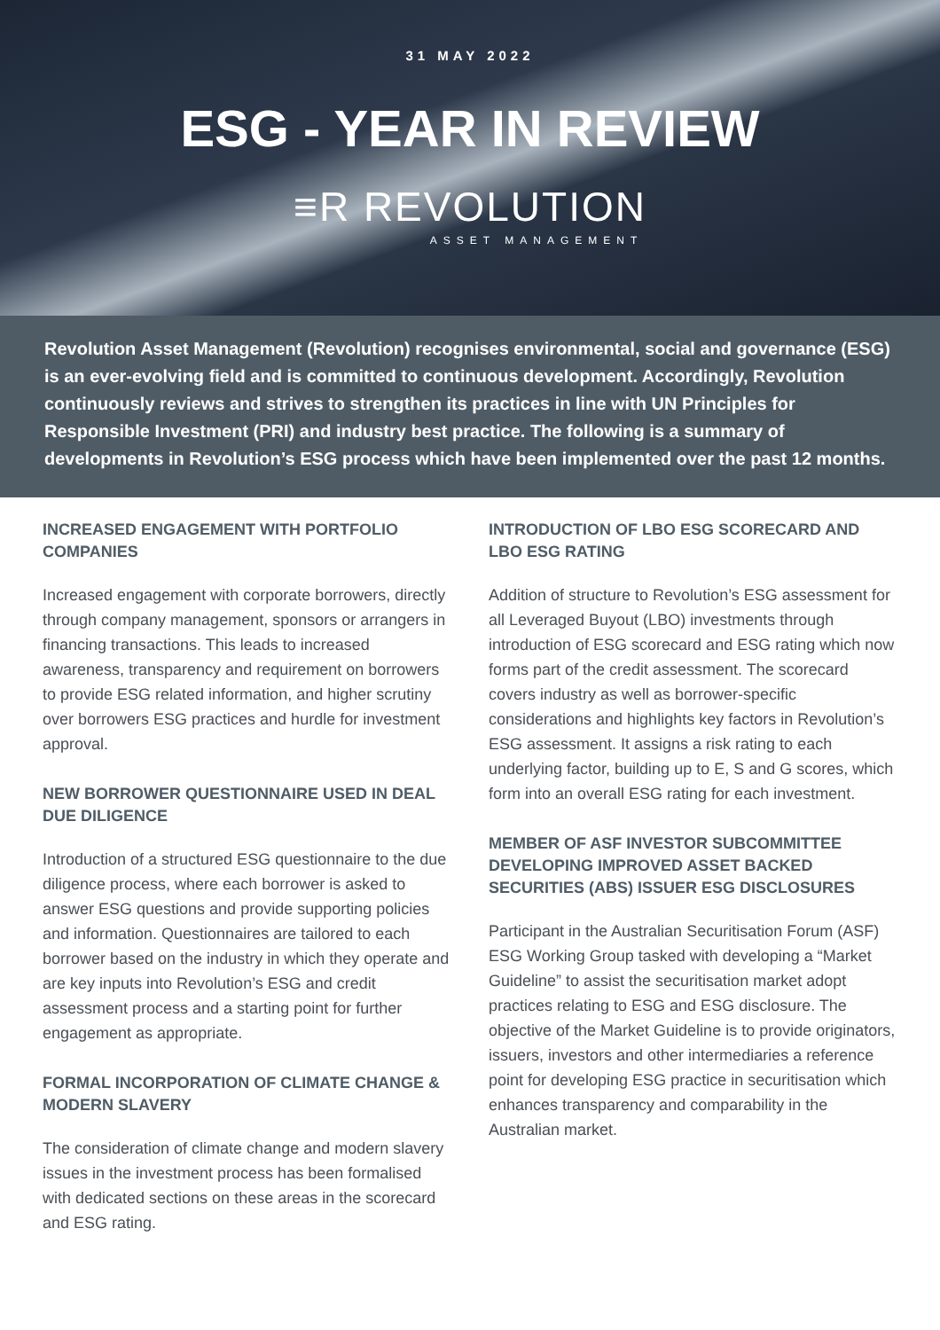31 MAY 2022
ESG - YEAR IN REVIEW
≡R REVOLUTION
ASSET MANAGEMENT
Revolution Asset Management (Revolution) recognises environmental, social and governance (ESG) is an ever-evolving field and is committed to continuous development. Accordingly, Revolution continuously reviews and strives to strengthen its practices in line with UN Principles for Responsible Investment (PRI) and industry best practice. The following is a summary of developments in Revolution’s ESG process which have been implemented over the past 12 months.
INCREASED ENGAGEMENT WITH PORTFOLIO COMPANIES
Increased engagement with corporate borrowers, directly through company management, sponsors or arrangers in financing transactions. This leads to increased awareness, transparency and requirement on borrowers to provide ESG related information, and higher scrutiny over borrowers ESG practices and hurdle for investment approval.
NEW BORROWER QUESTIONNAIRE USED IN DEAL DUE DILIGENCE
Introduction of a structured ESG questionnaire to the due diligence process, where each borrower is asked to answer ESG questions and provide supporting policies and information. Questionnaires are tailored to each borrower based on the industry in which they operate and are key inputs into Revolution’s ESG and credit assessment process and a starting point for further engagement as appropriate.
FORMAL INCORPORATION OF CLIMATE CHANGE & MODERN SLAVERY
The consideration of climate change and modern slavery issues in the investment process has been formalised with dedicated sections on these areas in the scorecard and ESG rating.
INTRODUCTION OF LBO ESG SCORECARD AND LBO ESG RATING
Addition of structure to Revolution’s ESG assessment for all Leveraged Buyout (LBO) investments through introduction of ESG scorecard and ESG rating which now forms part of the credit assessment. The scorecard covers industry as well as borrower-specific considerations and highlights key factors in Revolution’s ESG assessment. It assigns a risk rating to each underlying factor, building up to E, S and G scores, which form into an overall ESG rating for each investment.
MEMBER OF ASF INVESTOR SUBCOMMITTEE DEVELOPING IMPROVED ASSET BACKED SECURITIES (ABS) ISSUER ESG DISCLOSURES
Participant in the Australian Securitisation Forum (ASF) ESG Working Group tasked with developing a “Market Guideline” to assist the securitisation market adopt practices relating to ESG and ESG disclosure. The objective of the Market Guideline is to provide originators, issuers, investors and other intermediaries a reference point for developing ESG practice in securitisation which enhances transparency and comparability in the Australian market.